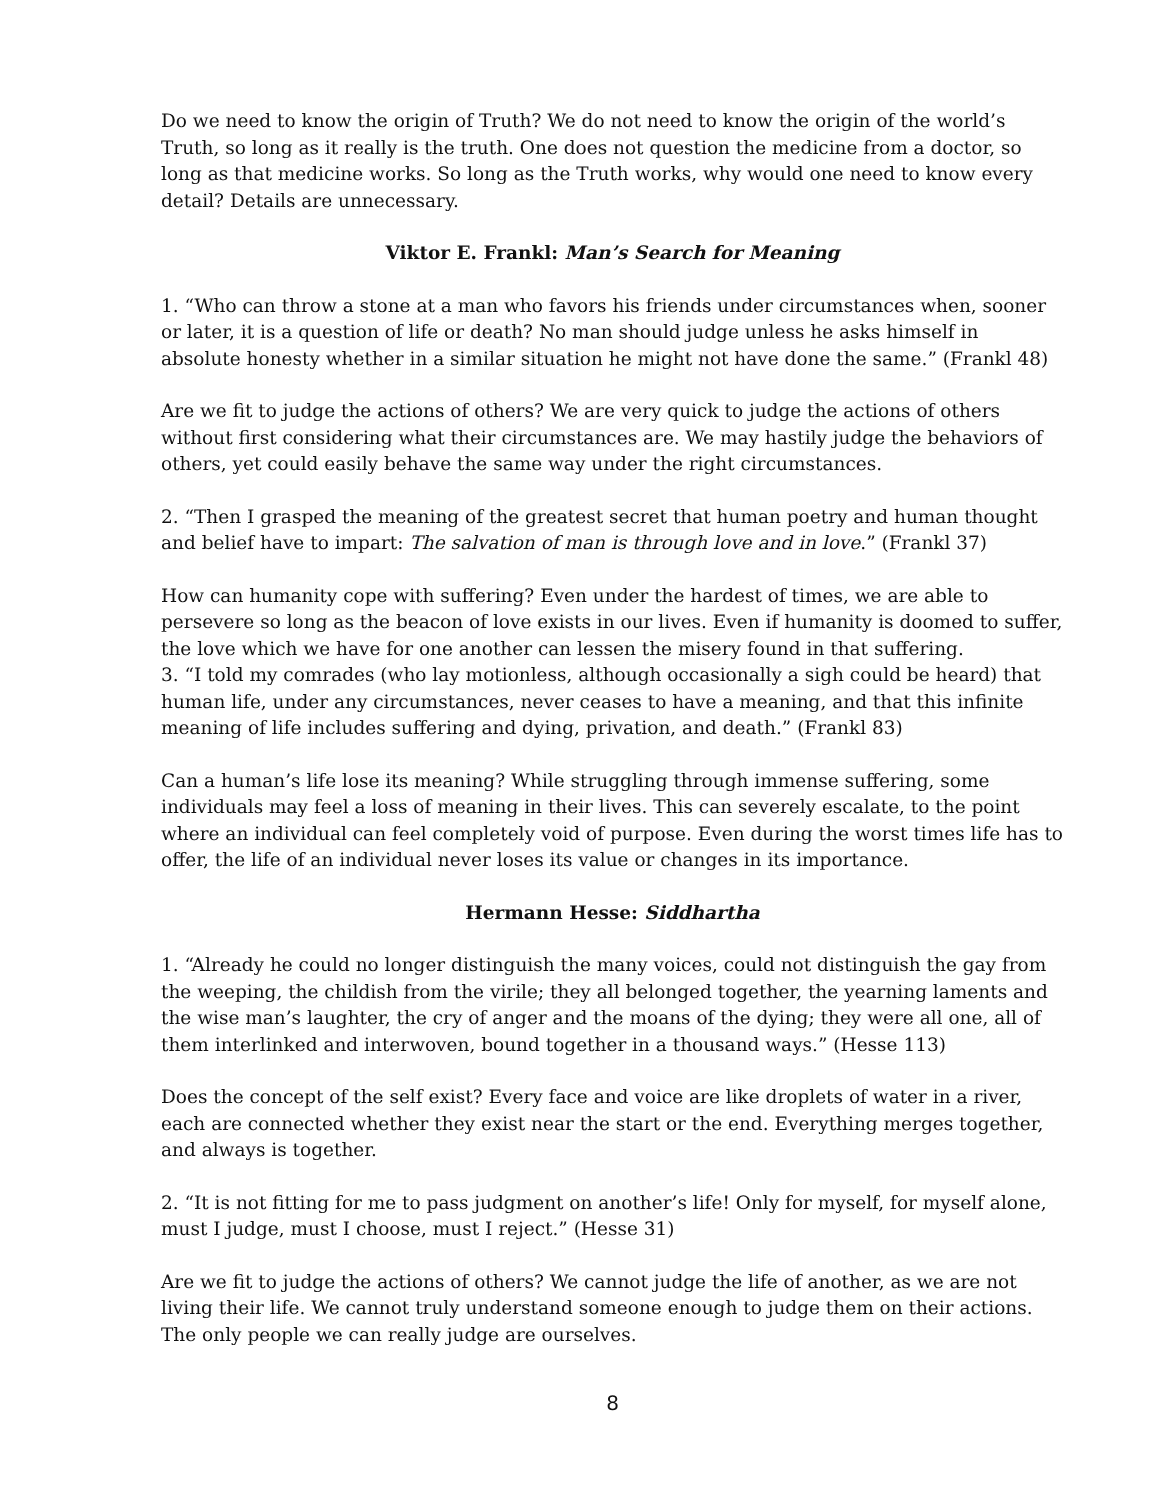Do we need to know the origin of Truth? We do not need to know the origin of the world’s Truth, so long as it really is the truth. One does not question the medicine from a doctor, so long as that medicine works. So long as the Truth works, why would one need to know every detail? Details are unnecessary.
Viktor E. Frankl: Man’s Search for Meaning
1. “Who can throw a stone at a man who favors his friends under circumstances when, sooner or later, it is a question of life or death? No man should judge unless he asks himself in absolute honesty whether in a similar situation he might not have done the same.” (Frankl 48)
Are we fit to judge the actions of others? We are very quick to judge the actions of others without first considering what their circumstances are. We may hastily judge the behaviors of others, yet could easily behave the same way under the right circumstances.
2. “Then I grasped the meaning of the greatest secret that human poetry and human thought and belief have to impart: The salvation of man is through love and in love.” (Frankl 37)
How can humanity cope with suffering? Even under the hardest of times, we are able to persevere so long as the beacon of love exists in our lives. Even if humanity is doomed to suffer, the love which we have for one another can lessen the misery found in that suffering.
3. “I told my comrades (who lay motionless, although occasionally a sigh could be heard) that human life, under any circumstances, never ceases to have a meaning, and that this infinite meaning of life includes suffering and dying, privation, and death.” (Frankl 83)
Can a human’s life lose its meaning? While struggling through immense suffering, some individuals may feel a loss of meaning in their lives. This can severely escalate, to the point where an individual can feel completely void of purpose. Even during the worst times life has to offer, the life of an individual never loses its value or changes in its importance.
Hermann Hesse: Siddhartha
1. “Already he could no longer distinguish the many voices, could not distinguish the gay from the weeping, the childish from the virile; they all belonged together, the yearning laments and the wise man’s laughter, the cry of anger and the moans of the dying; they were all one, all of them interlinked and interwoven, bound together in a thousand ways.” (Hesse 113)
Does the concept of the self exist? Every face and voice are like droplets of water in a river, each are connected whether they exist near the start or the end. Everything merges together, and always is together.
2. “It is not fitting for me to pass judgment on another’s life! Only for myself, for myself alone, must I judge, must I choose, must I reject.” (Hesse 31)
Are we fit to judge the actions of others? We cannot judge the life of another, as we are not living their life. We cannot truly understand someone enough to judge them on their actions. The only people we can really judge are ourselves.
8